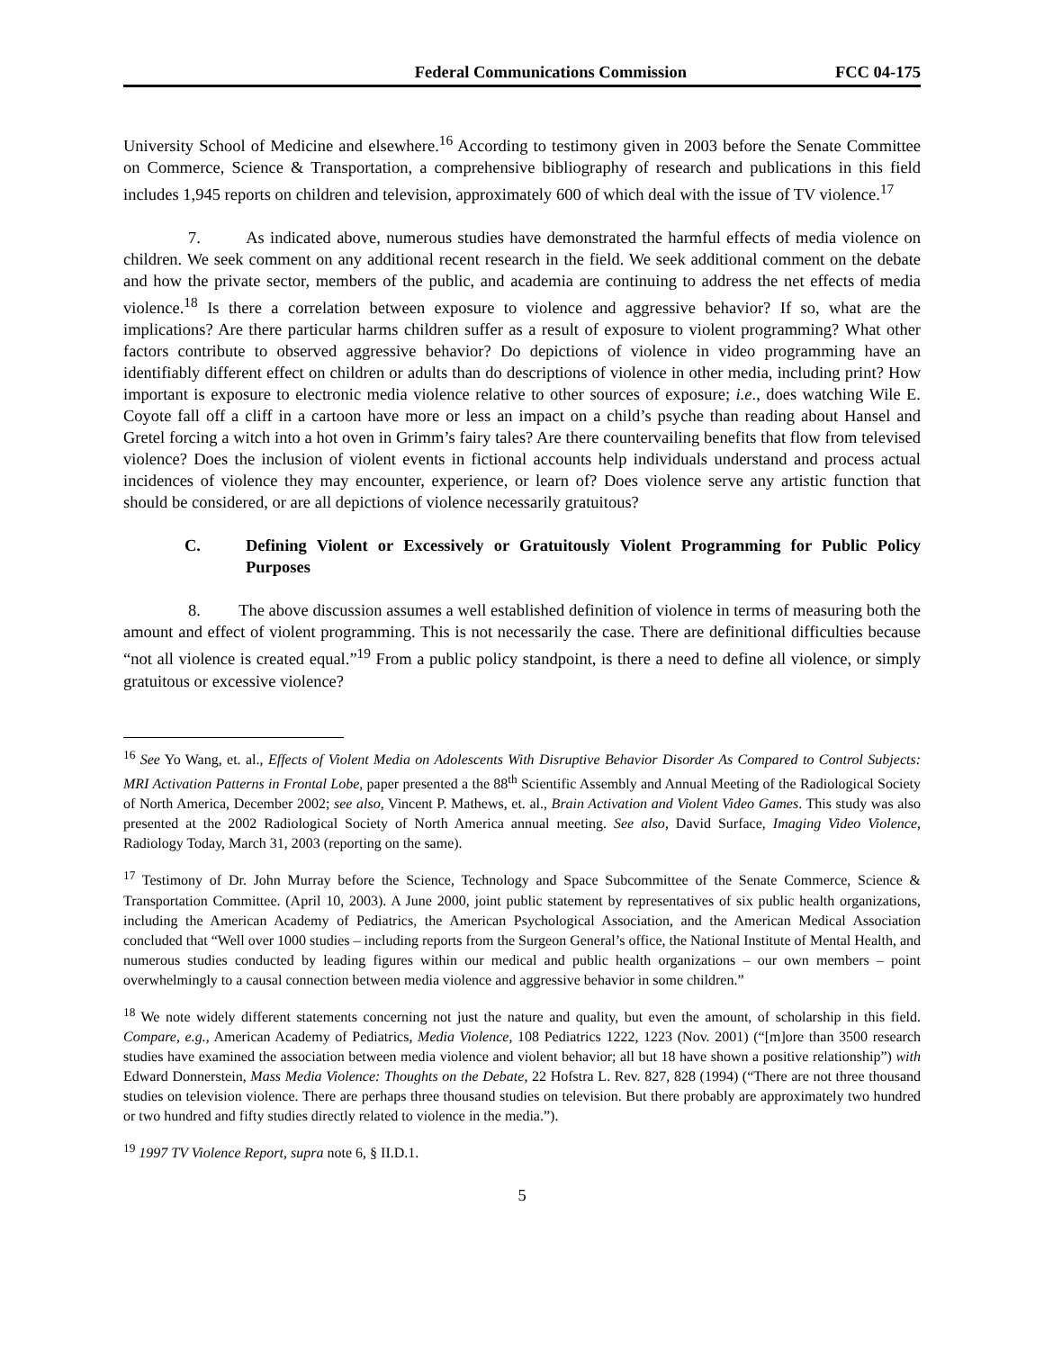Federal Communications Commission FCC 04-175
University School of Medicine and elsewhere.<sup>16</sup> According to testimony given in 2003 before the Senate Committee on Commerce, Science & Transportation, a comprehensive bibliography of research and publications in this field includes 1,945 reports on children and television, approximately 600 of which deal with the issue of TV violence.<sup>17</sup>
7. As indicated above, numerous studies have demonstrated the harmful effects of media violence on children. We seek comment on any additional recent research in the field. We seek additional comment on the debate and how the private sector, members of the public, and academia are continuing to address the net effects of media violence.<sup>18</sup> Is there a correlation between exposure to violence and aggressive behavior? If so, what are the implications? Are there particular harms children suffer as a result of exposure to violent programming? What other factors contribute to observed aggressive behavior? Do depictions of violence in video programming have an identifiably different effect on children or adults than do descriptions of violence in other media, including print? How important is exposure to electronic media violence relative to other sources of exposure; i.e., does watching Wile E. Coyote fall off a cliff in a cartoon have more or less an impact on a child’s psyche than reading about Hansel and Gretel forcing a witch into a hot oven in Grimm’s fairy tales? Are there countervailing benefits that flow from televised violence? Does the inclusion of violent events in fictional accounts help individuals understand and process actual incidences of violence they may encounter, experience, or learn of? Does violence serve any artistic function that should be considered, or are all depictions of violence necessarily gratuitous?
C. Defining Violent or Excessively or Gratuitously Violent Programming for Public Policy Purposes
8. The above discussion assumes a well established definition of violence in terms of measuring both the amount and effect of violent programming. This is not necessarily the case. There are definitional difficulties because “not all violence is created equal.”<sup>19</sup> From a public policy standpoint, is there a need to define all violence, or simply gratuitous or excessive violence?
<sup>16</sup> See Yo Wang, et. al., Effects of Violent Media on Adolescents With Disruptive Behavior Disorder As Compared to Control Subjects: MRI Activation Patterns in Frontal Lobe, paper presented a the 88<sup>th</sup> Scientific Assembly and Annual Meeting of the Radiological Society of North America, December 2002; see also, Vincent P. Mathews, et. al., Brain Activation and Violent Video Games. This study was also presented at the 2002 Radiological Society of North America annual meeting. See also, David Surface, Imaging Video Violence, Radiology Today, March 31, 2003 (reporting on the same).
<sup>17</sup> Testimony of Dr. John Murray before the Science, Technology and Space Subcommittee of the Senate Commerce, Science & Transportation Committee. (April 10, 2003). A June 2000, joint public statement by representatives of six public health organizations, including the American Academy of Pediatrics, the American Psychological Association, and the American Medical Association concluded that “Well over 1000 studies – including reports from the Surgeon General’s office, the National Institute of Mental Health, and numerous studies conducted by leading figures within our medical and public health organizations – our own members – point overwhelmingly to a causal connection between media violence and aggressive behavior in some children.”
<sup>18</sup> We note widely different statements concerning not just the nature and quality, but even the amount, of scholarship in this field. Compare, e.g., American Academy of Pediatrics, Media Violence, 108 Pediatrics 1222, 1223 (Nov. 2001) (“[m]ore than 3500 research studies have examined the association between media violence and violent behavior; all but 18 have shown a positive relationship”) with Edward Donnerstein, Mass Media Violence: Thoughts on the Debate, 22 Hofstra L. Rev. 827, 828 (1994) (“There are not three thousand studies on television violence. There are perhaps three thousand studies on television. But there probably are approximately two hundred or two hundred and fifty studies directly related to violence in the media.”).
<sup>19</sup> 1997 TV Violence Report, supra note 6, § II.D.1.
5